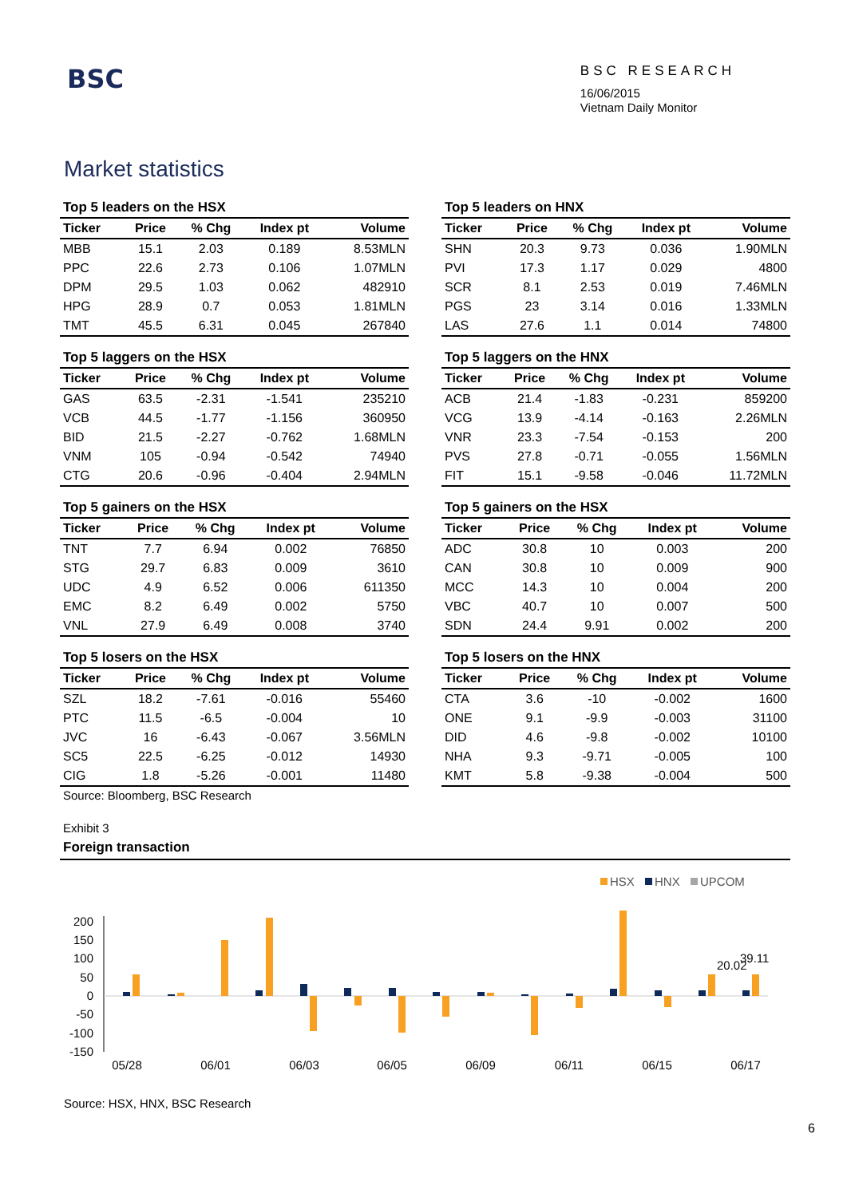BSC
BSC RESEARCH
16/06/2015
Vietnam Daily Monitor
Market statistics
Top 5 leaders on the HSX
| Ticker | Price | % Chg | Index pt | Volume |
| --- | --- | --- | --- | --- |
| MBB | 15.1 | 2.03 | 0.189 | 8.53MLN |
| PPC | 22.6 | 2.73 | 0.106 | 1.07MLN |
| DPM | 29.5 | 1.03 | 0.062 | 482910 |
| HPG | 28.9 | 0.7 | 0.053 | 1.81MLN |
| TMT | 45.5 | 6.31 | 0.045 | 267840 |
Top 5 leaders on HNX
| Ticker | Price | % Chg | Index pt | Volume |
| --- | --- | --- | --- | --- |
| SHN | 20.3 | 9.73 | 0.036 | 1.90MLN |
| PVI | 17.3 | 1.17 | 0.029 | 4800 |
| SCR | 8.1 | 2.53 | 0.019 | 7.46MLN |
| PGS | 23 | 3.14 | 0.016 | 1.33MLN |
| LAS | 27.6 | 1.1 | 0.014 | 74800 |
Top 5 laggers on the HSX
| Ticker | Price | % Chg | Index pt | Volume |
| --- | --- | --- | --- | --- |
| GAS | 63.5 | -2.31 | -1.541 | 235210 |
| VCB | 44.5 | -1.77 | -1.156 | 360950 |
| BID | 21.5 | -2.27 | -0.762 | 1.68MLN |
| VNM | 105 | -0.94 | -0.542 | 74940 |
| CTG | 20.6 | -0.96 | -0.404 | 2.94MLN |
Top 5 laggers on the HNX
| Ticker | Price | % Chg | Index pt | Volume |
| --- | --- | --- | --- | --- |
| ACB | 21.4 | -1.83 | -0.231 | 859200 |
| VCG | 13.9 | -4.14 | -0.163 | 2.26MLN |
| VNR | 23.3 | -7.54 | -0.153 | 200 |
| PVS | 27.8 | -0.71 | -0.055 | 1.56MLN |
| FIT | 15.1 | -9.58 | -0.046 | 11.72MLN |
Top 5 gainers on the HSX
| Ticker | Price | % Chg | Index pt | Volume |
| --- | --- | --- | --- | --- |
| TNT | 7.7 | 6.94 | 0.002 | 76850 |
| STG | 29.7 | 6.83 | 0.009 | 3610 |
| UDC | 4.9 | 6.52 | 0.006 | 611350 |
| EMC | 8.2 | 6.49 | 0.002 | 5750 |
| VNL | 27.9 | 6.49 | 0.008 | 3740 |
Top 5 gainers on the HSX
| Ticker | Price | % Chg | Index pt | Volume |
| --- | --- | --- | --- | --- |
| ADC | 30.8 | 10 | 0.003 | 200 |
| CAN | 30.8 | 10 | 0.009 | 900 |
| MCC | 14.3 | 10 | 0.004 | 200 |
| VBC | 40.7 | 10 | 0.007 | 500 |
| SDN | 24.4 | 9.91 | 0.002 | 200 |
Top 5 losers on the HSX
| Ticker | Price | % Chg | Index pt | Volume |
| --- | --- | --- | --- | --- |
| SZL | 18.2 | -7.61 | -0.016 | 55460 |
| PTC | 11.5 | -6.5 | -0.004 | 10 |
| JVC | 16 | -6.43 | -0.067 | 3.56MLN |
| SC5 | 22.5 | -6.25 | -0.012 | 14930 |
| CIG | 1.8 | -5.26 | -0.001 | 11480 |
Top 5 losers on the HNX
| Ticker | Price | % Chg | Index pt | Volume |
| --- | --- | --- | --- | --- |
| CTA | 3.6 | -10 | -0.002 | 1600 |
| ONE | 9.1 | -9.9 | -0.003 | 31100 |
| DID | 4.6 | -9.8 | -0.002 | 10100 |
| NHA | 9.3 | -9.71 | -0.005 | 100 |
| KMT | 5.8 | -9.38 | -0.004 | 500 |
Source: Bloomberg, BSC Research
Exhibit 3
Foreign transaction
HSX
HNX
UPCOM
200
150
100
50
0
-50
-100
-150
20.02
39.11
05/28
06/01
06/03
06/05
06/09
06/11
06/15
06/17
Source: HSX, HNX, BSC Research
6